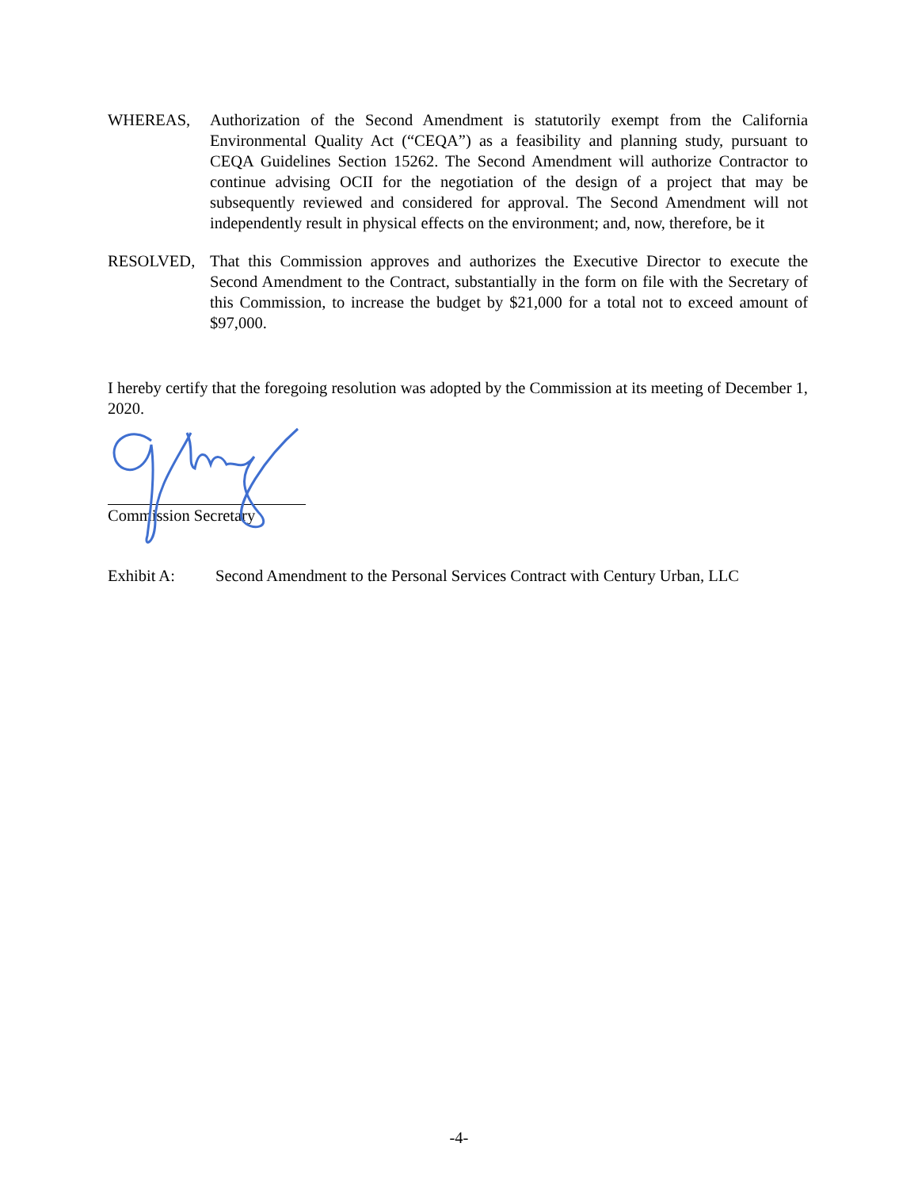WHEREAS, Authorization of the Second Amendment is statutorily exempt from the California Environmental Quality Act (“CEQA”) as a feasibility and planning study, pursuant to CEQA Guidelines Section 15262. The Second Amendment will authorize Contractor to continue advising OCII for the negotiation of the design of a project that may be subsequently reviewed and considered for approval. The Second Amendment will not independently result in physical effects on the environment; and, now, therefore, be it
RESOLVED, That this Commission approves and authorizes the Executive Director to execute the Second Amendment to the Contract, substantially in the form on file with the Secretary of this Commission, to increase the budget by $21,000 for a total not to exceed amount of $97,000.
I hereby certify that the foregoing resolution was adopted by the Commission at its meeting of December 1, 2020.
Commission Secretary
Exhibit A: Second Amendment to the Personal Services Contract with Century Urban, LLC
-4-